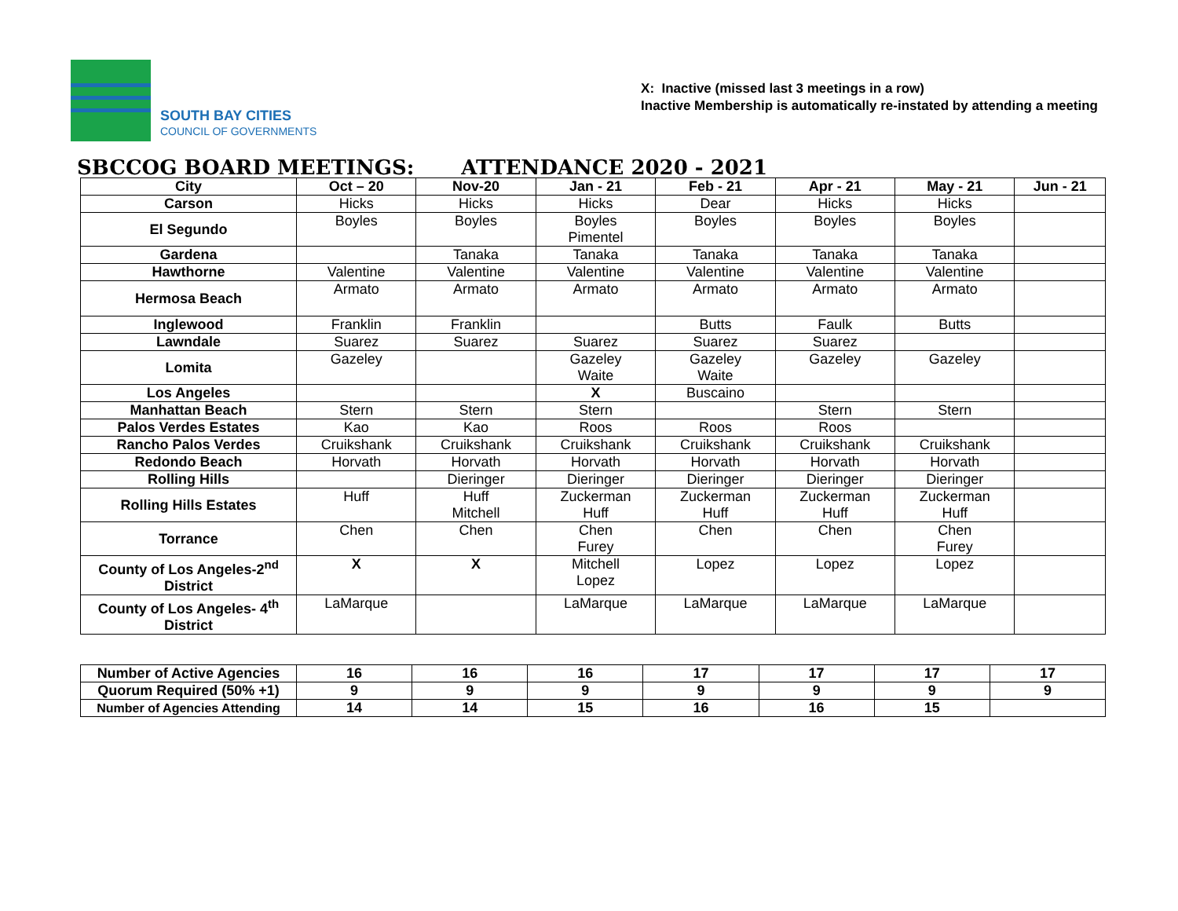SOUTH BAY CITIES
COUNCIL OF GOVERNMENTS
X: Inactive (missed last 3 meetings in a row)
Inactive Membership is automatically re-instated by attending a meeting
SBCCOG BOARD MEETINGS: ATTENDANCE 2020 - 2021
| City | Oct – 20 | Nov-20 | Jan - 21 | Feb - 21 | Apr - 21 | May - 21 | Jun - 21 |
| --- | --- | --- | --- | --- | --- | --- | --- |
| Carson | Hicks | Hicks | Hicks | Dear | Hicks | Hicks | |
| El Segundo | Boyles | Boyles | Boyles Pimentel | Boyles | Boyles | Boyles | |
| Gardena | | Tanaka | Tanaka | Tanaka | Tanaka | Tanaka | |
| Hawthorne | Valentine | Valentine | Valentine | Valentine | Valentine | Valentine | |
| Hermosa Beach | Armato | Armato | Armato | Armato | Armato | Armato | |
| Inglewood | Franklin | Franklin | | Butts | Faulk | Butts | |
| Lawndale | Suarez | Suarez | Suarez | Suarez | Suarez | | |
| Lomita | Gazeley | | Gazeley Waite | Gazeley Waite | Gazeley | Gazeley | |
| Los Angeles | | | X | Buscaino | | | |
| Manhattan Beach | Stern | Stern | Stern | | Stern | Stern | |
| Palos Verdes Estates | Kao | Kao | Roos | Roos | Roos | | |
| Rancho Palos Verdes | Cruikshank | Cruikshank | Cruikshank | Cruikshank | Cruikshank | Cruikshank | |
| Redondo Beach | Horvath | Horvath | Horvath | Horvath | Horvath | Horvath | |
| Rolling Hills | | Dieringer | Dieringer | Dieringer | Dieringer | Dieringer | |
| Rolling Hills Estates | Huff | Huff Mitchell | Zuckerman Huff | Zuckerman Huff | Zuckerman Huff | Zuckerman Huff | |
| Torrance | Chen | Chen | Chen Furey | Chen | Chen | Chen Furey | |
| County of Los Angeles-2<sup>nd</sup> District | X | X | Mitchell Lopez | Lopez | Lopez | Lopez | |
| County of Los Angeles- 4<sup>th</sup> District | LaMarque | | LaMarque | LaMarque | LaMarque | LaMarque | |
| Number of Active Agencies | 16 | 16 | 16 | 17 | 17 | 17 | 17 |
| Quorum Required (50% +1) | 9 | 9 | 9 | 9 | 9 | 9 | 9 |
| Number of Agencies Attending | 14 | 14 | 15 | 16 | 16 | 15 | |